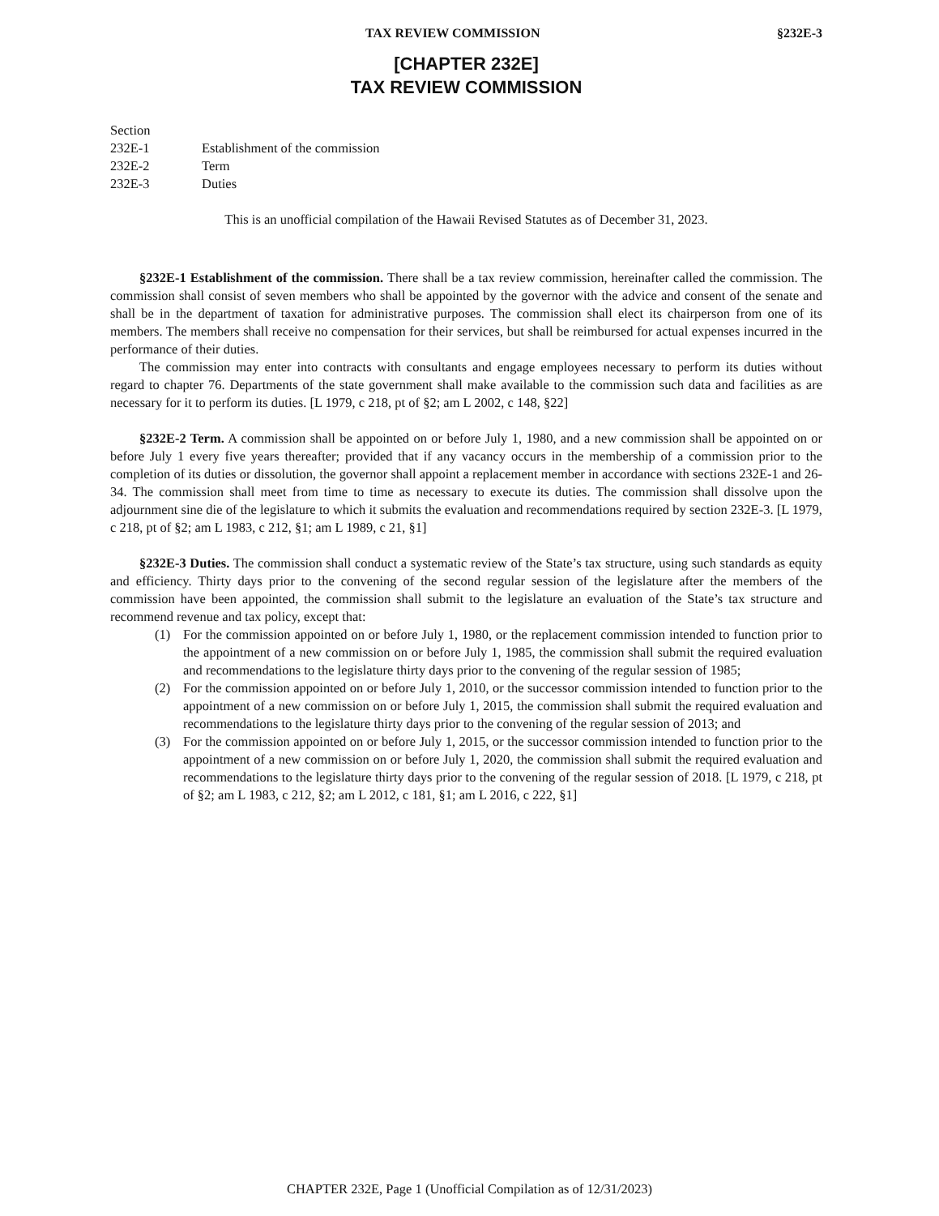TAX REVIEW COMMISSION §232E-3
[CHAPTER 232E]
TAX REVIEW COMMISSION
| Section | |
| 232E-1 | Establishment of the commission |
| 232E-2 | Term |
| 232E-3 | Duties |
This is an unofficial compilation of the Hawaii Revised Statutes as of December 31, 2023.
§232E-1 Establishment of the commission. There shall be a tax review commission, hereinafter called the commission. The commission shall consist of seven members who shall be appointed by the governor with the advice and consent of the senate and shall be in the department of taxation for administrative purposes. The commission shall elect its chairperson from one of its members. The members shall receive no compensation for their services, but shall be reimbursed for actual expenses incurred in the performance of their duties.
The commission may enter into contracts with consultants and engage employees necessary to perform its duties without regard to chapter 76. Departments of the state government shall make available to the commission such data and facilities as are necessary for it to perform its duties. [L 1979, c 218, pt of §2; am L 2002, c 148, §22]
§232E-2 Term. A commission shall be appointed on or before July 1, 1980, and a new commission shall be appointed on or before July 1 every five years thereafter; provided that if any vacancy occurs in the membership of a commission prior to the completion of its duties or dissolution, the governor shall appoint a replacement member in accordance with sections 232E-1 and 26-34. The commission shall meet from time to time as necessary to execute its duties. The commission shall dissolve upon the adjournment sine die of the legislature to which it submits the evaluation and recommendations required by section 232E-3. [L 1979, c 218, pt of §2; am L 1983, c 212, §1; am L 1989, c 21, §1]
§232E-3 Duties. The commission shall conduct a systematic review of the State’s tax structure, using such standards as equity and efficiency. Thirty days prior to the convening of the second regular session of the legislature after the members of the commission have been appointed, the commission shall submit to the legislature an evaluation of the State’s tax structure and recommend revenue and tax policy, except that:
(1) For the commission appointed on or before July 1, 1980, or the replacement commission intended to function prior to the appointment of a new commission on or before July 1, 1985, the commission shall submit the required evaluation and recommendations to the legislature thirty days prior to the convening of the regular session of 1985;
(2) For the commission appointed on or before July 1, 2010, or the successor commission intended to function prior to the appointment of a new commission on or before July 1, 2015, the commission shall submit the required evaluation and recommendations to the legislature thirty days prior to the convening of the regular session of 2013; and
(3) For the commission appointed on or before July 1, 2015, or the successor commission intended to function prior to the appointment of a new commission on or before July 1, 2020, the commission shall submit the required evaluation and recommendations to the legislature thirty days prior to the convening of the regular session of 2018. [L 1979, c 218, pt of §2; am L 1983, c 212, §2; am L 2012, c 181, §1; am L 2016, c 222, §1]
CHAPTER 232E, Page 1 (Unofficial Compilation as of 12/31/2023)